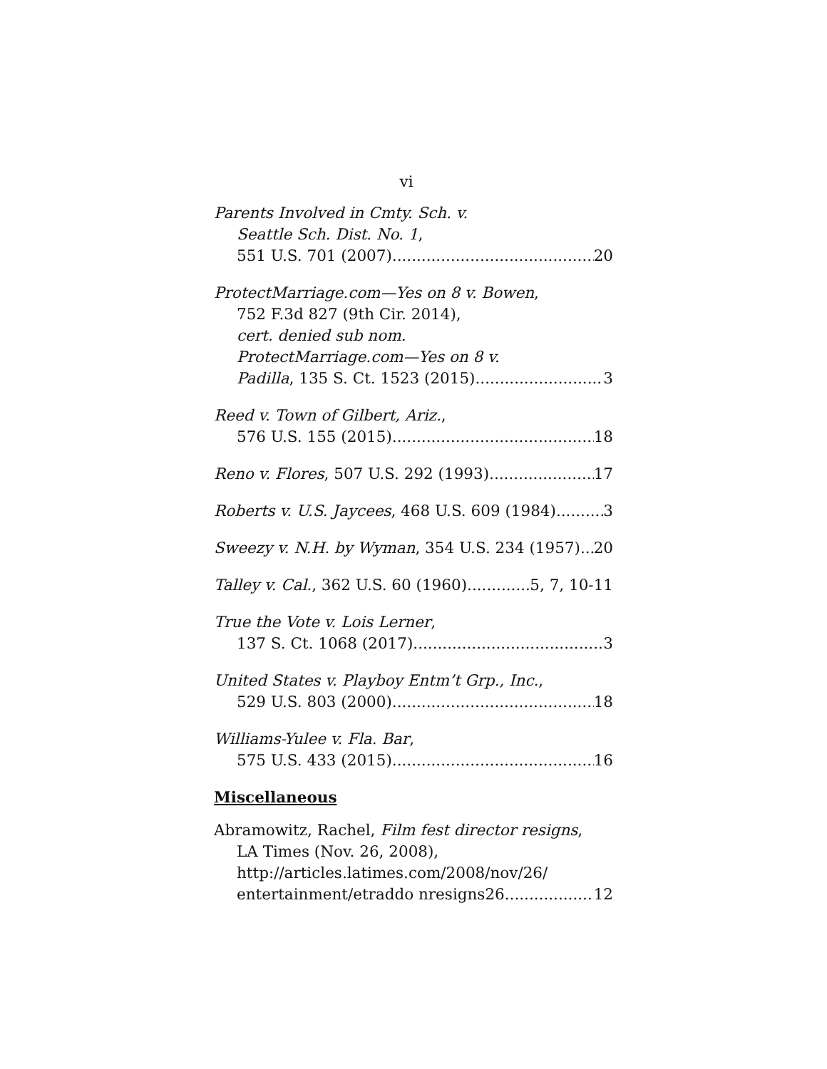vi
Parents Involved in Cmty. Sch. v.
Seattle Sch. Dist. No. 1,
551 U.S. 701 (2007) 20
ProtectMarriage.com—Yes on 8 v. Bowen,
752 F.3d 827 (9th Cir. 2014),
cert. denied sub nom.
ProtectMarriage.com—Yes on 8 v.
Padilla, 135 S. Ct. 1523 (2015) 3
Reed v. Town of Gilbert, Ariz.,
576 U.S. 155 (2015) 18
Reno v. Flores, 507 U.S. 292 (1993) 17
Roberts v. U.S. Jaycees, 468 U.S. 609 (1984) 3
Sweezy v. N.H. by Wyman, 354 U.S. 234 (1957) 20
Talley v. Cal., 362 U.S. 60 (1960) 5, 7, 10-11
True the Vote v. Lois Lerner,
137 S. Ct. 1068 (2017) 3
United States v. Playboy Entm’t Grp., Inc.,
529 U.S. 803 (2000) 18
Williams-Yulee v. Fla. Bar,
575 U.S. 433 (2015) 16
Miscellaneous
Abramowitz, Rachel, Film fest director resigns,
LA Times (Nov. 26, 2008),
http://articles.latimes.com/2008/nov/26/
entertainment/etraddo nresigns26 12